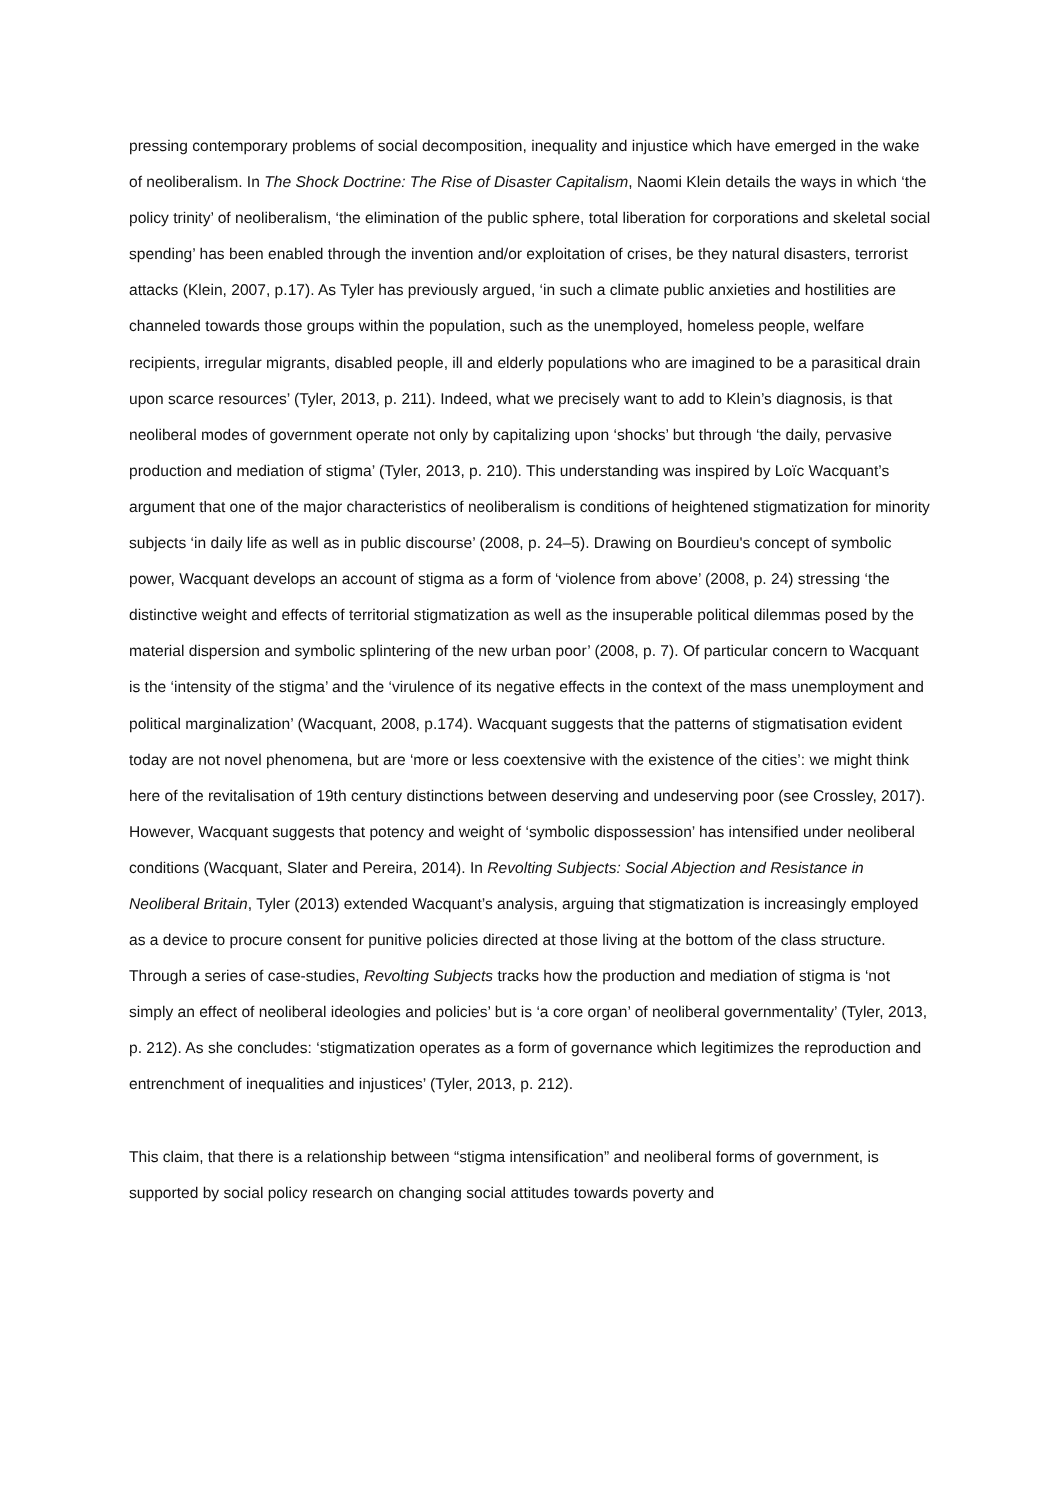pressing contemporary problems of social decomposition, inequality and injustice which have emerged in the wake of neoliberalism. In The Shock Doctrine: The Rise of Disaster Capitalism, Naomi Klein details the ways in which ‘the policy trinity’ of neoliberalism, ‘the elimination of the public sphere, total liberation for corporations and skeletal social spending’ has been enabled through the invention and/or exploitation of crises, be they natural disasters, terrorist attacks (Klein, 2007, p.17). As Tyler has previously argued, ‘in such a climate public anxieties and hostilities are channeled towards those groups within the population, such as the unemployed, homeless people, welfare recipients, irregular migrants, disabled people, ill and elderly populations who are imagined to be a parasitical drain upon scarce resources’ (Tyler, 2013, p. 211). Indeed, what we precisely want to add to Klein’s diagnosis, is that neoliberal modes of government operate not only by capitalizing upon ‘shocks’ but through ‘the daily, pervasive production and mediation of stigma’ (Tyler, 2013, p. 210). This understanding was inspired by Loïc Wacquant’s argument that one of the major characteristics of neoliberalism is conditions of heightened stigmatization for minority subjects ‘in daily life as well as in public discourse’ (2008, p. 24–5). Drawing on Bourdieu's concept of symbolic power, Wacquant develops an account of stigma as a form of ‘violence from above’ (2008, p. 24) stressing ‘the distinctive weight and effects of territorial stigmatization as well as the insuperable political dilemmas posed by the material dispersion and symbolic splintering of the new urban poor’ (2008, p. 7). Of particular concern to Wacquant is the ‘intensity of the stigma’ and the ‘virulence of its negative effects in the context of the mass unemployment and political marginalization’ (Wacquant, 2008, p.174). Wacquant suggests that the patterns of stigmatisation evident today are not novel phenomena, but are ‘more or less coextensive with the existence of the cities’: we might think here of the revitalisation of 19th century distinctions between deserving and undeserving poor (see Crossley, 2017). However, Wacquant suggests that potency and weight of ‘symbolic dispossession’ has intensified under neoliberal conditions (Wacquant, Slater and Pereira, 2014). In Revolting Subjects: Social Abjection and Resistance in Neoliberal Britain, Tyler (2013) extended Wacquant’s analysis, arguing that stigmatization is increasingly employed as a device to procure consent for punitive policies directed at those living at the bottom of the class structure. Through a series of case-studies, Revolting Subjects tracks how the production and mediation of stigma is ‘not simply an effect of neoliberal ideologies and policies’ but is ‘a core organ’ of neoliberal governmentality’ (Tyler, 2013, p. 212). As she concludes: ‘stigmatization operates as a form of governance which legitimizes the reproduction and entrenchment of inequalities and injustices’ (Tyler, 2013, p. 212).
This claim, that there is a relationship between “stigma intensification” and neoliberal forms of government, is supported by social policy research on changing social attitudes towards poverty and